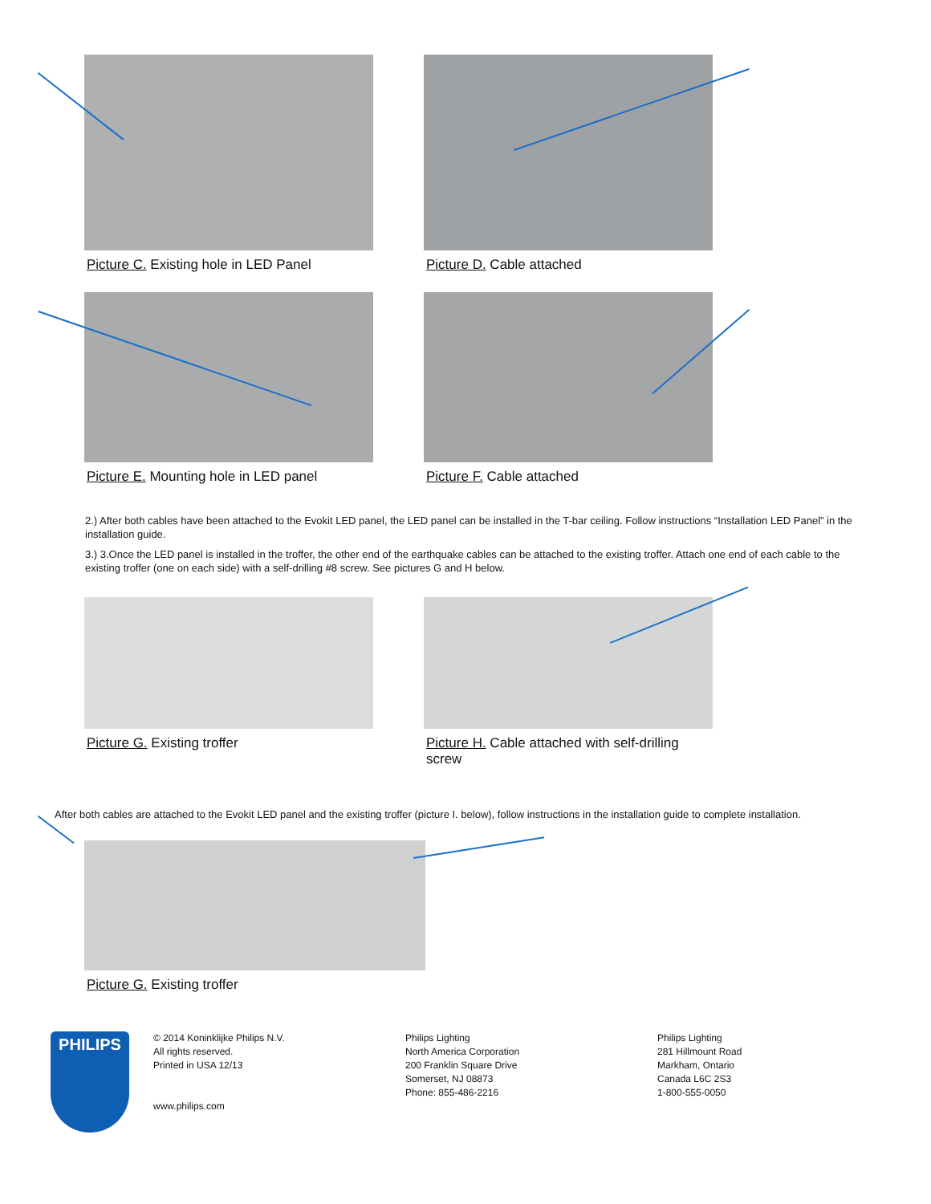Picture C. Existing hole in LED Panel Picture D. Cable attached
Picture E. Mounting hole in LED panel Picture F. Cable attached
2.) After both cables have been attached to the Evokit LED panel, the LED panel can be installed in the T-bar ceiling. Follow instructions “Installation LED Panel” in the installation guide.
3.) 3.Once the LED panel is installed in the troffer, the other end of the earthquake cables can be attached to the existing troffer. Attach one end of each cable to the existing troffer (one on each side) with a self-drilling #8 screw. See pictures G and H below.
Picture G. Existing troffer Picture H. Cable attached with self-drilling screw
After both cables are attached to the Evokit LED panel and the existing troffer (picture I. below), follow instructions in the installation guide to complete installation.
Picture G. Existing troffer
PHILIPS
© 2014 Koninklijke Philips N.V.
All rights reserved.
Printed in USA 12/13
www.philips.com
Philips Lighting
North America Corporation
200 Franklin Square Drive
Somerset, NJ 08873
Phone: 855-486-2216
Philips Lighting
281 Hillmount Road
Markham, Ontario
Canada L6C 2S3
1-800-555-0050